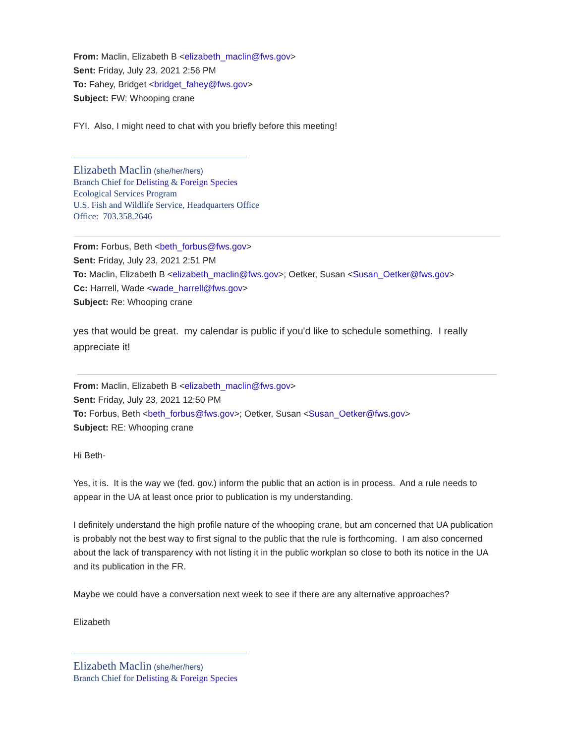From: Maclin, Elizabeth B <elizabeth_maclin@fws.gov>
Sent: Friday, July 23, 2021 2:56 PM
To: Fahey, Bridget <bridget_fahey@fws.gov>
Subject: FW: Whooping crane
FYI. Also, I might need to chat with you briefly before this meeting!
Elizabeth Maclin (she/her/hers)
Branch Chief for Delisting & Foreign Species
Ecological Services Program
U.S. Fish and Wildlife Service, Headquarters Office
Office: 703.358.2646
From: Forbus, Beth <beth_forbus@fws.gov>
Sent: Friday, July 23, 2021 2:51 PM
To: Maclin, Elizabeth B <elizabeth_maclin@fws.gov>; Oetker, Susan <Susan_Oetker@fws.gov>
Cc: Harrell, Wade <wade_harrell@fws.gov>
Subject: Re: Whooping crane
yes that would be great. my calendar is public if you'd like to schedule something. I really appreciate it!
From: Maclin, Elizabeth B <elizabeth_maclin@fws.gov>
Sent: Friday, July 23, 2021 12:50 PM
To: Forbus, Beth <beth_forbus@fws.gov>; Oetker, Susan <Susan_Oetker@fws.gov>
Subject: RE: Whooping crane
Hi Beth-
Yes, it is. It is the way we (fed. gov.) inform the public that an action is in process. And a rule needs to appear in the UA at least once prior to publication is my understanding.
I definitely understand the high profile nature of the whooping crane, but am concerned that UA publication is probably not the best way to first signal to the public that the rule is forthcoming. I am also concerned about the lack of transparency with not listing it in the public workplan so close to both its notice in the UA and its publication in the FR.
Maybe we could have a conversation next week to see if there are any alternative approaches?
Elizabeth
Elizabeth Maclin (she/her/hers)
Branch Chief for Delisting & Foreign Species